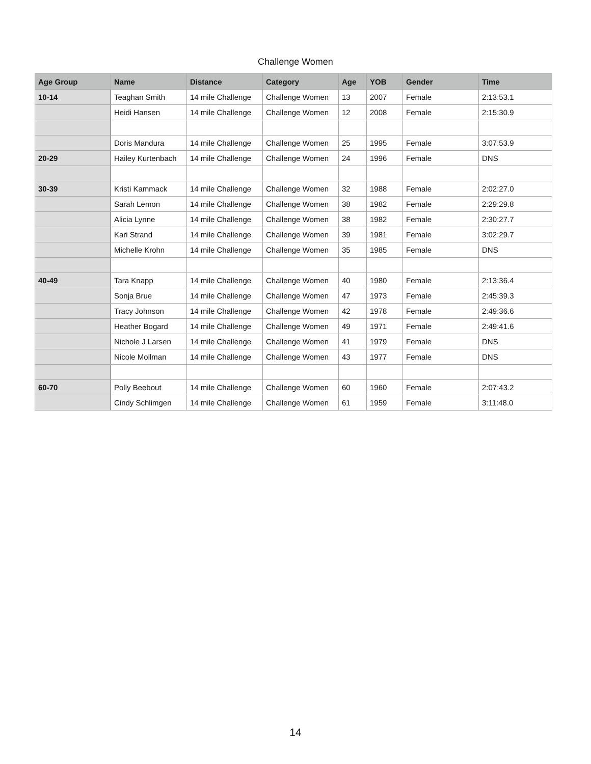Challenge Women
| Age Group | Name | Distance | Category | Age | YOB | Gender | Time |
| --- | --- | --- | --- | --- | --- | --- | --- |
| 10-14 | Teaghan Smith | 14 mile Challenge | Challenge Women | 13 | 2007 | Female | 2:13:53.1 |
| | Heidi Hansen | 14 mile Challenge | Challenge Women | 12 | 2008 | Female | 2:15:30.9 |
| | Doris Mandura | 14 mile Challenge | Challenge Women | 25 | 1995 | Female | 3:07:53.9 |
| 20-29 | Hailey Kurtenbach | 14 mile Challenge | Challenge Women | 24 | 1996 | Female | DNS |
| 30-39 | Kristi Kammack | 14 mile Challenge | Challenge Women | 32 | 1988 | Female | 2:02:27.0 |
| | Sarah Lemon | 14 mile Challenge | Challenge Women | 38 | 1982 | Female | 2:29:29.8 |
| | Alicia Lynne | 14 mile Challenge | Challenge Women | 38 | 1982 | Female | 2:30:27.7 |
| | Kari Strand | 14 mile Challenge | Challenge Women | 39 | 1981 | Female | 3:02:29.7 |
| | Michelle Krohn | 14 mile Challenge | Challenge Women | 35 | 1985 | Female | DNS |
| 40-49 | Tara Knapp | 14 mile Challenge | Challenge Women | 40 | 1980 | Female | 2:13:36.4 |
| | Sonja Brue | 14 mile Challenge | Challenge Women | 47 | 1973 | Female | 2:45:39.3 |
| | Tracy Johnson | 14 mile Challenge | Challenge Women | 42 | 1978 | Female | 2:49:36.6 |
| | Heather Bogard | 14 mile Challenge | Challenge Women | 49 | 1971 | Female | 2:49:41.6 |
| | Nichole J Larsen | 14 mile Challenge | Challenge Women | 41 | 1979 | Female | DNS |
| | Nicole Mollman | 14 mile Challenge | Challenge Women | 43 | 1977 | Female | DNS |
| 60-70 | Polly Beebout | 14 mile Challenge | Challenge Women | 60 | 1960 | Female | 2:07:43.2 |
| | Cindy Schlimgen | 14 mile Challenge | Challenge Women | 61 | 1959 | Female | 3:11:48.0 |
14